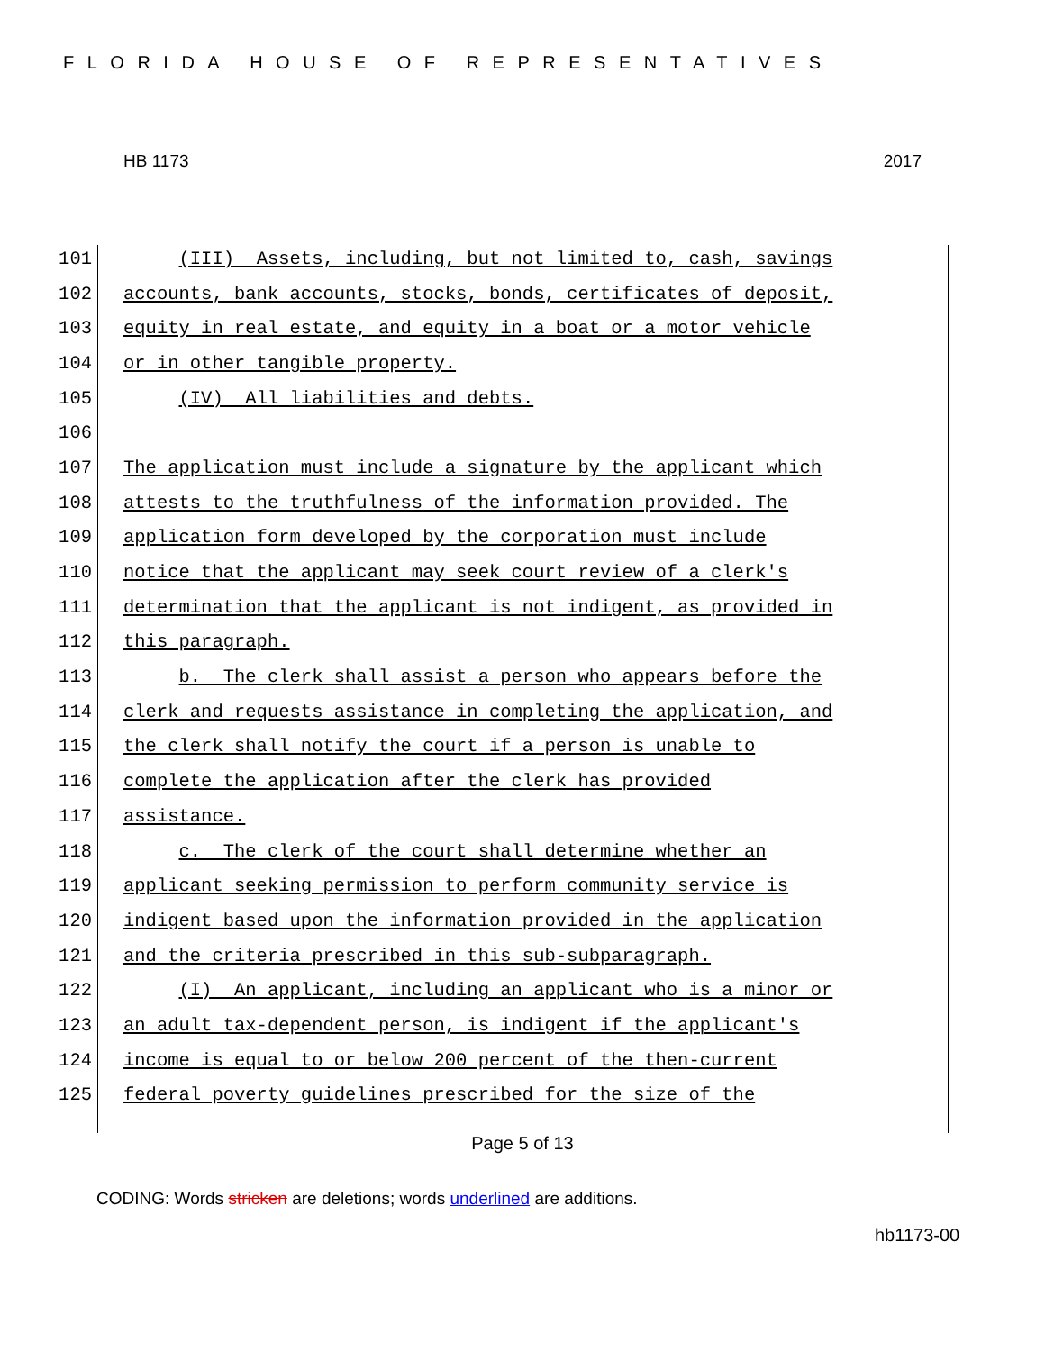FLORIDA HOUSE OF REPRESENTATIVES
HB 1173 2017
101 (III) Assets, including, but not limited to, cash, savings
102 accounts, bank accounts, stocks, bonds, certificates of deposit,
103 equity in real estate, and equity in a boat or a motor vehicle
104 or in other tangible property.
105 (IV) All liabilities and debts.
106
107 The application must include a signature by the applicant which
108 attests to the truthfulness of the information provided. The
109 application form developed by the corporation must include
110 notice that the applicant may seek court review of a clerk's
111 determination that the applicant is not indigent, as provided in
112 this paragraph.
113 b. The clerk shall assist a person who appears before the
114 clerk and requests assistance in completing the application, and
115 the clerk shall notify the court if a person is unable to
116 complete the application after the clerk has provided
117 assistance.
118 c. The clerk of the court shall determine whether an
119 applicant seeking permission to perform community service is
120 indigent based upon the information provided in the application
121 and the criteria prescribed in this sub-subparagraph.
122 (I) An applicant, including an applicant who is a minor or
123 an adult tax-dependent person, is indigent if the applicant's
124 income is equal to or below 200 percent of the then-current
125 federal poverty guidelines prescribed for the size of the
Page 5 of 13
CODING: Words stricken are deletions; words underlined are additions.
hb1173-00